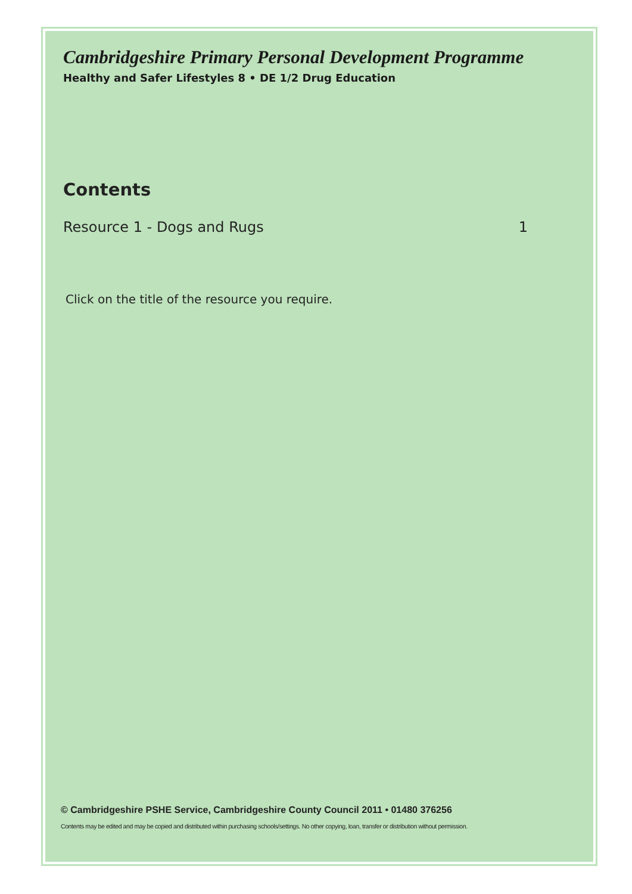Cambridgeshire Primary Personal Development Programme
Healthy and Safer Lifestyles 8 • DE 1/2 Drug Education
Contents
Resource 1 - Dogs and Rugs 1
Click on the title of the resource you require.
© Cambridgeshire PSHE Service, Cambridgeshire County Council 2011 • 01480 376256
Contents may be edited and may be copied and distributed within purchasing schools/settings. No other copying, loan, transfer or distribution without permission.